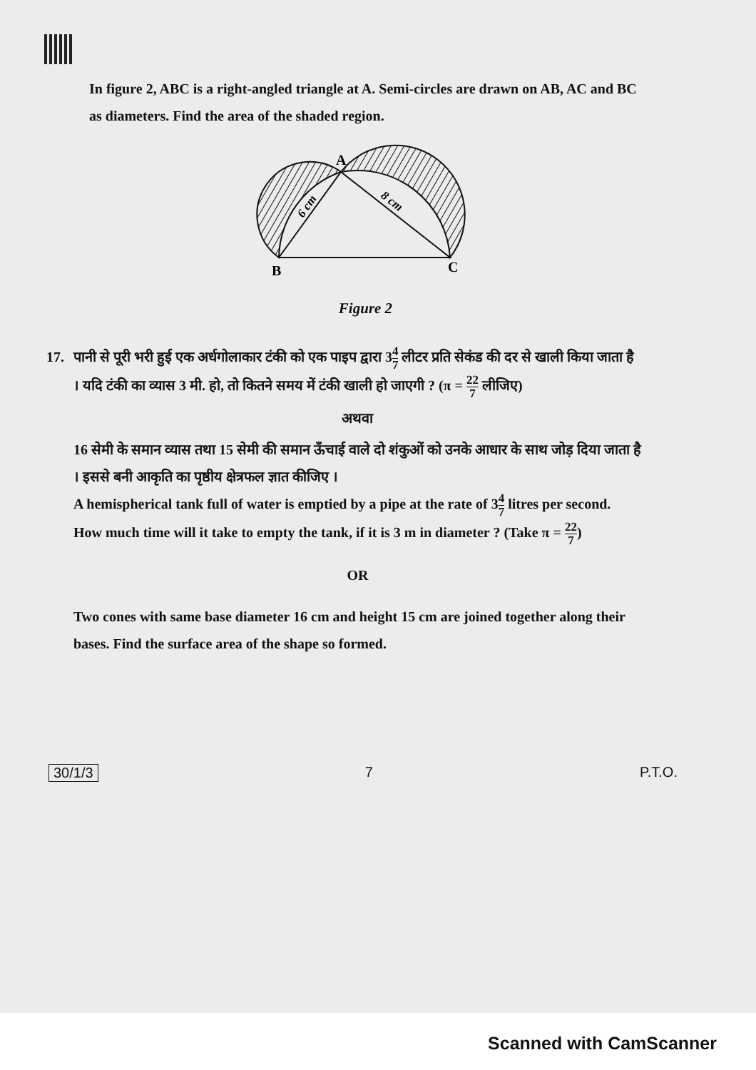In figure 2, ABC is a right-angled triangle at A. Semi-circles are drawn on AB, AC and BC as diameters. Find the area of the shaded region.
A
B
C
6 cm
8 cm
Figure 2
17. पानी से पूरी भरी हुई एक अर्धगोलाकार टंकी को एक पाइप द्वारा 34 7 लीटर प्रति सेकंड की दर से खाली किया जाता है । यदि टंकी का व्यास 3 मी. हो, तो कितने समय में टंकी खाली हो जाएगी ? (π = 22 7 लीजिए)
अथवा
16 सेमी के समान व्यास तथा 15 सेमी की समान ऊँचाई वाले दो शंकुओं को उनके आधार के साथ जोड़ दिया जाता है । इससे बनी आकृति का पृष्ठीय क्षेत्रफल ज्ञात कीजिए ।
A hemispherical tank full of water is emptied by a pipe at the rate of 34 7 litres per second. How much time will it take to empty the tank, if it is 3 m in diameter ? (Take π = 22 7)
OR
Two cones with same base diameter 16 cm and height 15 cm are joined together along their bases. Find the surface area of the shape so formed.
30/1/3 7 P.T.O.
Scanned with CamScanner